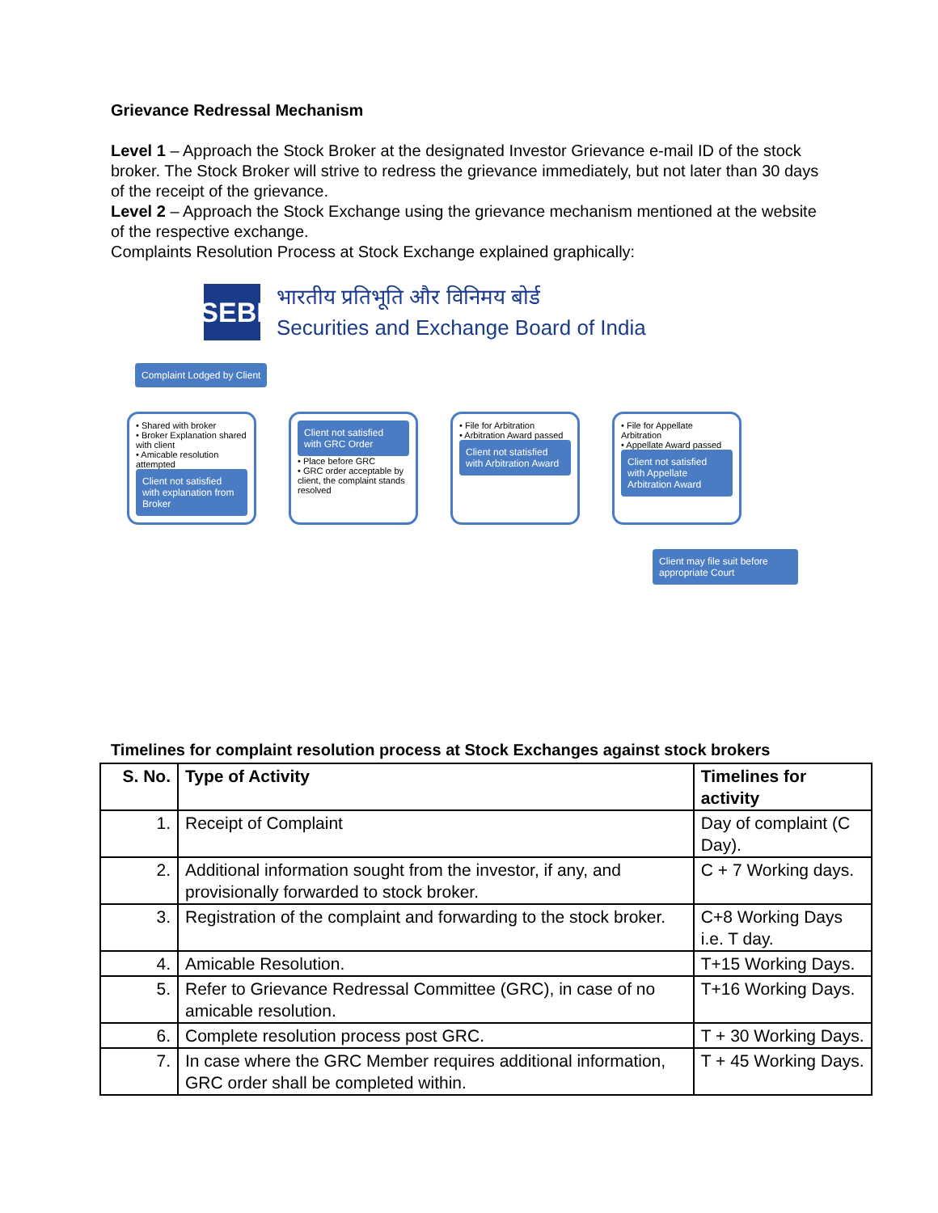Grievance Redressal Mechanism
Level 1 – Approach the Stock Broker at the designated Investor Grievance e-mail ID of the stock broker. The Stock Broker will strive to redress the grievance immediately, but not later than 30 days of the receipt of the grievance.
Level 2 – Approach the Stock Exchange using the grievance mechanism mentioned at the website of the respective exchange.
Complaints Resolution Process at Stock Exchange explained graphically:
SEBI
भारतीय प्रतिभूति और विनिमय बोर्ड
Securities and Exchange Board of India
Complaint Lodged by Client
• Shared with broker
• Broker Explanation shared with client
• Amicable resolution attempted
Client not satisfied with explanation from Broker
Client not satisfied with GRC Order
• Place before GRC
• GRC order acceptable by client, the complaint stands resolved
• File for Arbitration
• Arbitration Award passed
Client not statisfied with Arbitration Award
• File for Appellate Arbitration
• Appellate Award passed
Client not satisfied with Appellate Arbitration Award
Client may file suit before appropriate Court
Timelines for complaint resolution process at Stock Exchanges against stock brokers
| S. No. | Type of Activity | Timelines for activity |
| --- | --- | --- |
| 1. | Receipt of Complaint | Day of complaint (C Day). |
| 2. | Additional information sought from the investor, if any, and provisionally forwarded to stock broker. | C + 7 Working days. |
| 3. | Registration of the complaint and forwarding to the stock broker. | C+8 Working Days i.e. T day. |
| 4. | Amicable Resolution. | T+15 Working Days. |
| 5. | Refer to Grievance Redressal Committee (GRC), in case of no amicable resolution. | T+16 Working Days. |
| 6. | Complete resolution process post GRC. | T + 30 Working Days. |
| 7. | In case where the GRC Member requires additional information, GRC order shall be completed within. | T + 45 Working Days. |